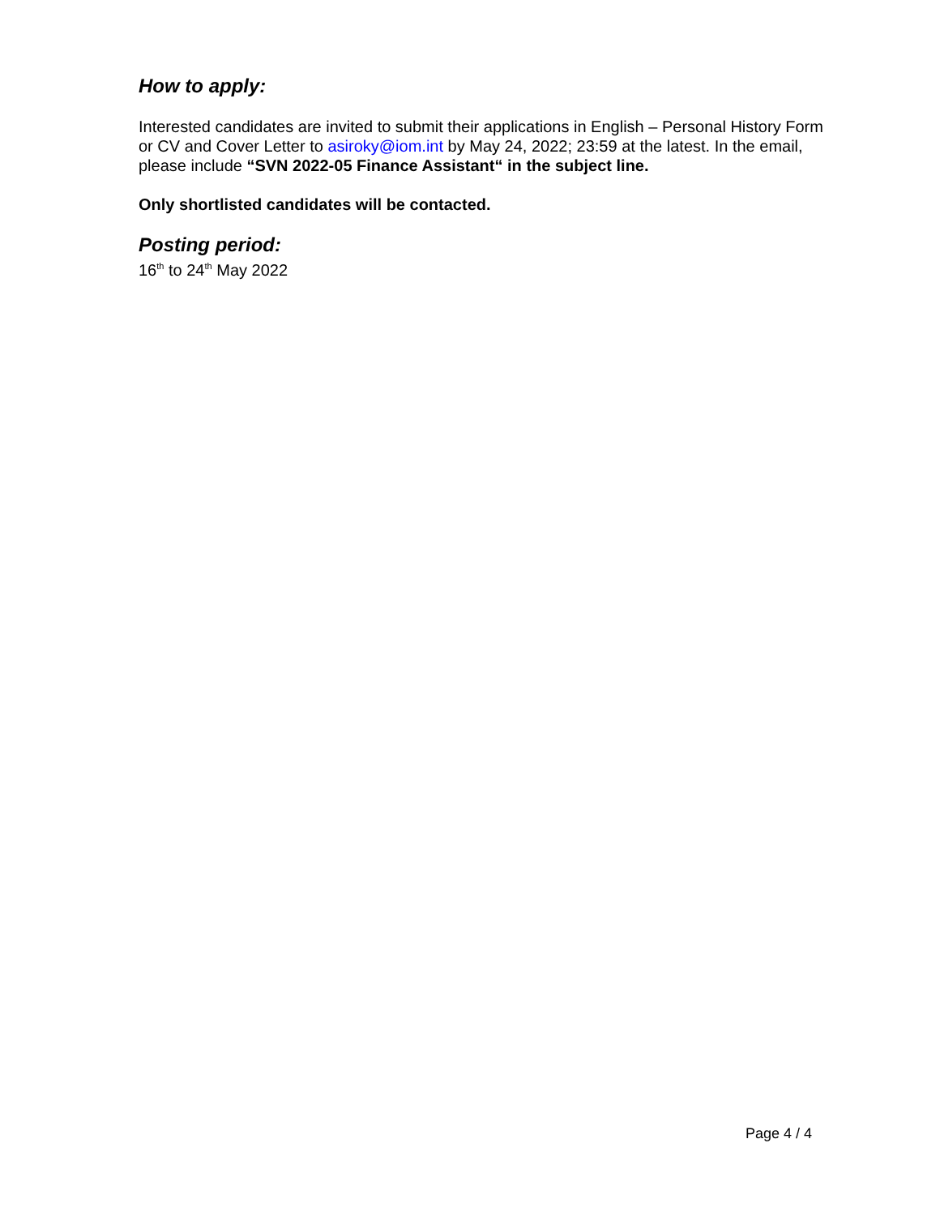How to apply:
Interested candidates are invited to submit their applications in English – Personal History Form or CV and Cover Letter to asiroky@iom.int by May 24, 2022; 23:59 at the latest. In the email, please include “SVN 2022-05 Finance Assistant“ in the subject line.
Only shortlisted candidates will be contacted.
Posting period:
16<sup>th</sup> to 24<sup>th</sup> May 2022
Page 4 / 4